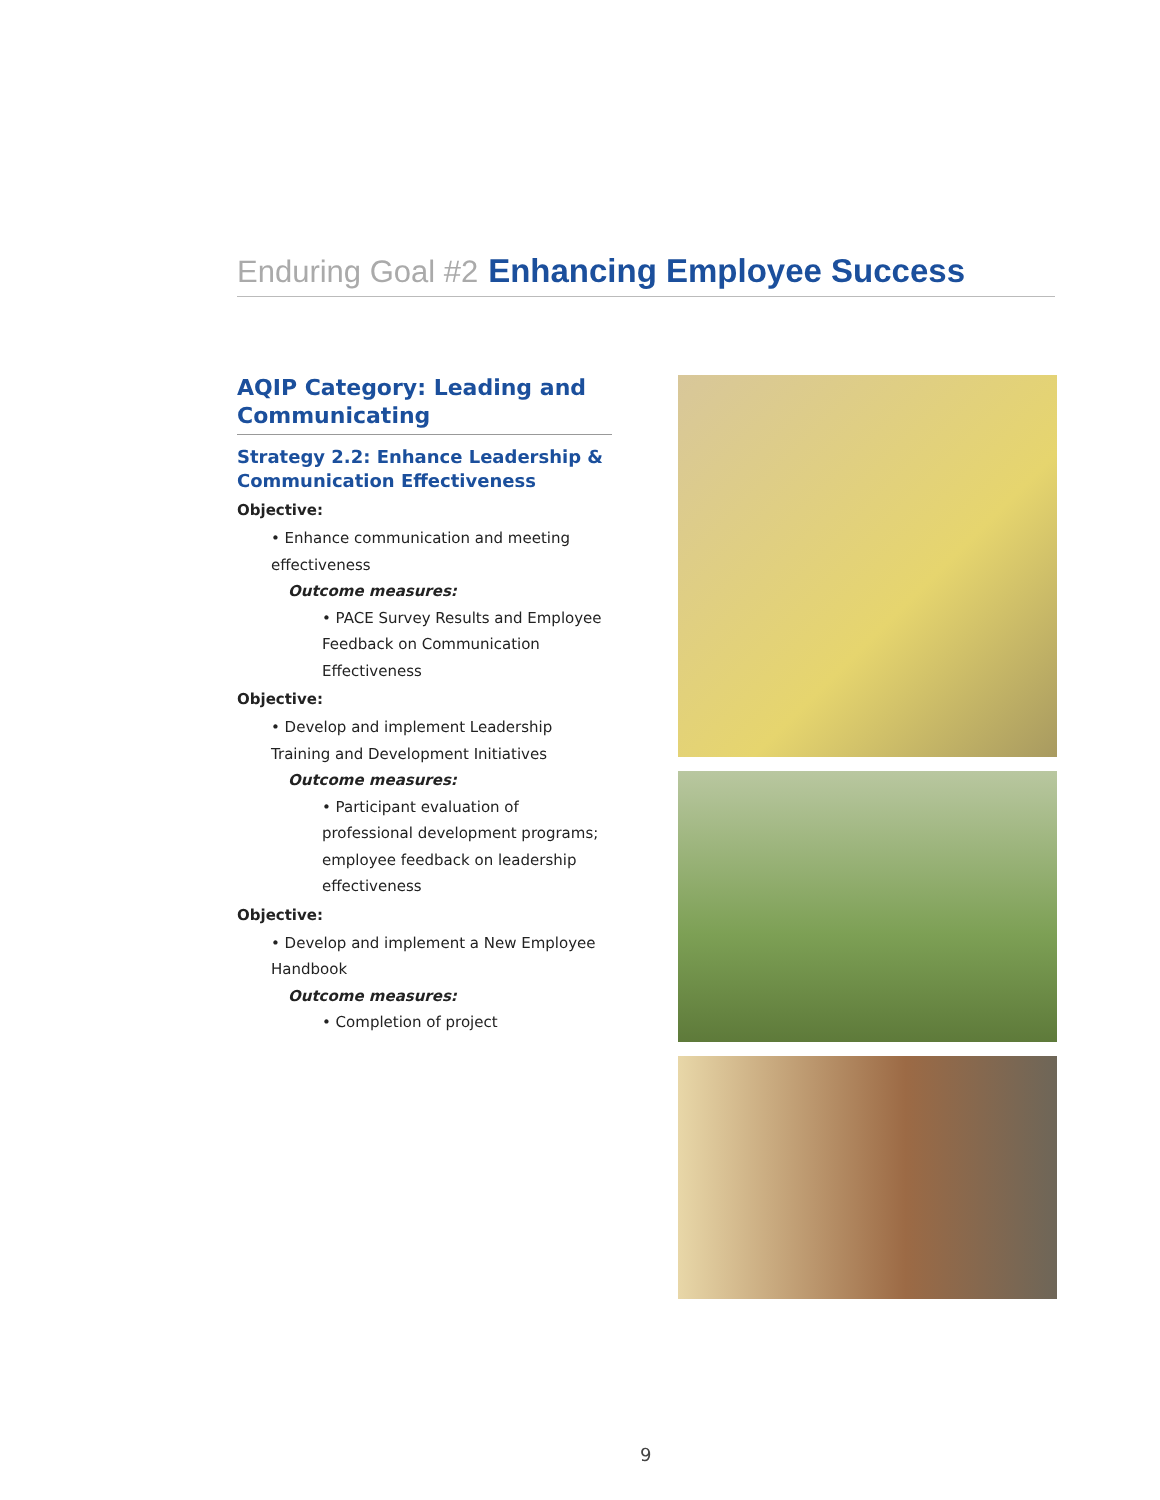Enduring Goal #2 Enhancing Employee Success
AQIP Category: Leading and Communicating
Strategy 2.2: Enhance Leadership & Communication Effectiveness
Objective:
• Enhance communication and meeting effectiveness
Outcome measures:
• PACE Survey Results and Employee Feedback on Communication Effectiveness
Objective:
• Develop and implement Leadership Training and Development Initiatives
Outcome measures:
• Participant evaluation of professional development programs; employee feedback on leadership effectiveness
Objective:
• Develop and implement a New Employee Handbook
Outcome measures:
• Completion of project
9